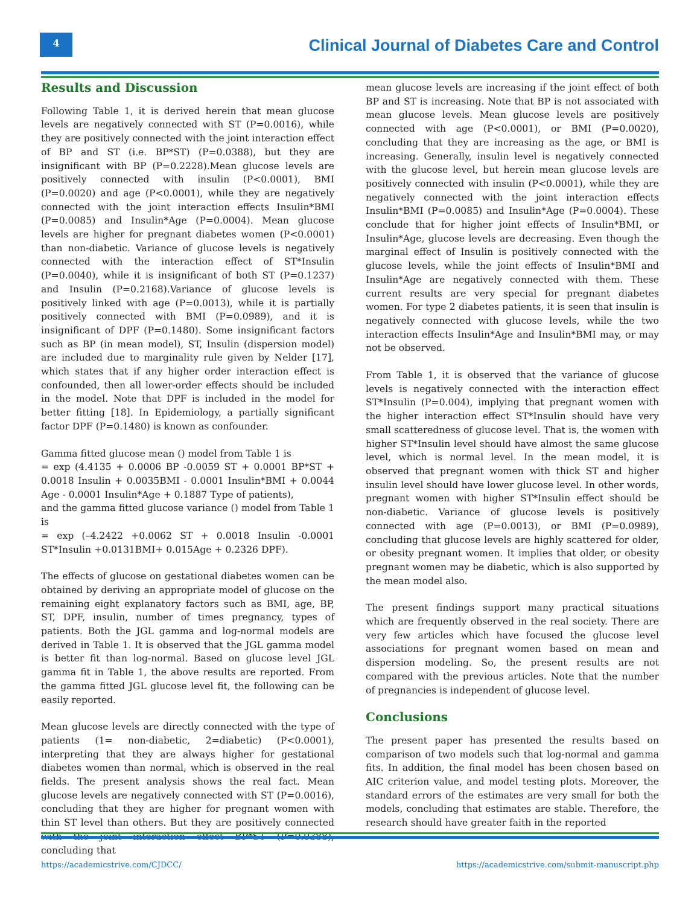4
Clinical Journal of Diabetes Care and Control
Results and Discussion
Following Table 1, it is derived herein that mean glucose levels are negatively connected with ST (P=0.0016), while they are positively connected with the joint interaction effect of BP and ST (i.e. BP*ST) (P=0.0388), but they are insignificant with BP (P=0.2228).Mean glucose levels are positively connected with insulin (P<0.0001), BMI (P=0.0020) and age (P<0.0001), while they are negatively connected with the joint interaction effects Insulin*BMI (P=0.0085) and Insulin*Age (P=0.0004). Mean glucose levels are higher for pregnant diabetes women (P<0.0001) than non-diabetic. Variance of glucose levels is negatively connected with the interaction effect of ST*Insulin (P=0.0040), while it is insignificant of both ST (P=0.1237) and Insulin (P=0.2168).Variance of glucose levels is positively linked with age (P=0.0013), while it is partially positively connected with BMI (P=0.0989), and it is insignificant of DPF (P=0.1480). Some insignificant factors such as BP (in mean model), ST, Insulin (dispersion model) are included due to marginality rule given by Nelder [17], which states that if any higher order interaction effect is confounded, then all lower-order effects should be included in the model. Note that DPF is included in the model for better fitting [18]. In Epidemiology, a partially significant factor DPF (P=0.1480) is known as confounder.
Gamma fitted glucose mean () model from Table 1 is
= exp (4.4135 + 0.0006 BP -0.0059 ST + 0.0001 BP*ST + 0.0018 Insulin + 0.0035BMI - 0.0001 Insulin*BMI + 0.0044 Age - 0.0001 Insulin*Age + 0.1887 Type of patients),
and the gamma fitted glucose variance () model from Table 1 is
= exp (–4.2422 +0.0062 ST + 0.0018 Insulin -0.0001 ST*Insulin +0.0131BMI+ 0.015Age + 0.2326 DPF).
The effects of glucose on gestational diabetes women can be obtained by deriving an appropriate model of glucose on the remaining eight explanatory factors such as BMI, age, BP, ST, DPF, insulin, number of times pregnancy, types of patients. Both the JGL gamma and log-normal models are derived in Table 1. It is observed that the JGL gamma model is better fit than log-normal. Based on glucose level JGL gamma fit in Table 1, the above results are reported. From the gamma fitted JGL glucose level fit, the following can be easily reported.
Mean glucose levels are directly connected with the type of patients (1= non-diabetic, 2=diabetic) (P<0.0001), interpreting that they are always higher for gestational diabetes women than normal, which is observed in the real fields. The present analysis shows the real fact. Mean glucose levels are negatively connected with ST (P=0.0016), concluding that they are higher for pregnant women with thin ST level than others. But they are positively connected with the joint interaction effect BP*ST (P=0.0388), concluding that
mean glucose levels are increasing if the joint effect of both BP and ST is increasing. Note that BP is not associated with mean glucose levels. Mean glucose levels are positively connected with age (P<0.0001), or BMI (P=0.0020), concluding that they are increasing as the age, or BMI is increasing. Generally, insulin level is negatively connected with the glucose level, but herein mean glucose levels are positively connected with insulin (P<0.0001), while they are negatively connected with the joint interaction effects Insulin*BMI (P=0.0085) and Insulin*Age (P=0.0004). These conclude that for higher joint effects of Insulin*BMI, or Insulin*Age, glucose levels are decreasing. Even though the marginal effect of Insulin is positively connected with the glucose levels, while the joint effects of Insulin*BMI and Insulin*Age are negatively connected with them. These current results are very special for pregnant diabetes women. For type 2 diabetes patients, it is seen that insulin is negatively connected with glucose levels, while the two interaction effects Insulin*Age and Insulin*BMI may, or may not be observed.
From Table 1, it is observed that the variance of glucose levels is negatively connected with the interaction effect ST*Insulin (P=0.004), implying that pregnant women with the higher interaction effect ST*Insulin should have very small scatteredness of glucose level. That is, the women with higher ST*Insulin level should have almost the same glucose level, which is normal level. In the mean model, it is observed that pregnant women with thick ST and higher insulin level should have lower glucose level. In other words, pregnant women with higher ST*Insulin effect should be non-diabetic. Variance of glucose levels is positively connected with age (P=0.0013), or BMI (P=0.0989), concluding that glucose levels are highly scattered for older, or obesity pregnant women. It implies that older, or obesity pregnant women may be diabetic, which is also supported by the mean model also.
The present findings support many practical situations which are frequently observed in the real society. There are very few articles which have focused the glucose level associations for pregnant women based on mean and dispersion modeling. So, the present results are not compared with the previous articles. Note that the number of pregnancies is independent of glucose level.
Conclusions
The present paper has presented the results based on comparison of two models such that log-normal and gamma fits. In addition, the final model has been chosen based on AIC criterion value, and model testing plots. Moreover, the standard errors of the estimates are very small for both the models, concluding that estimates are stable. Therefore, the research should have greater faith in the reported
https://academicstrive.com/CJDCC/
https://academicstrive.com/submit-manuscript.php